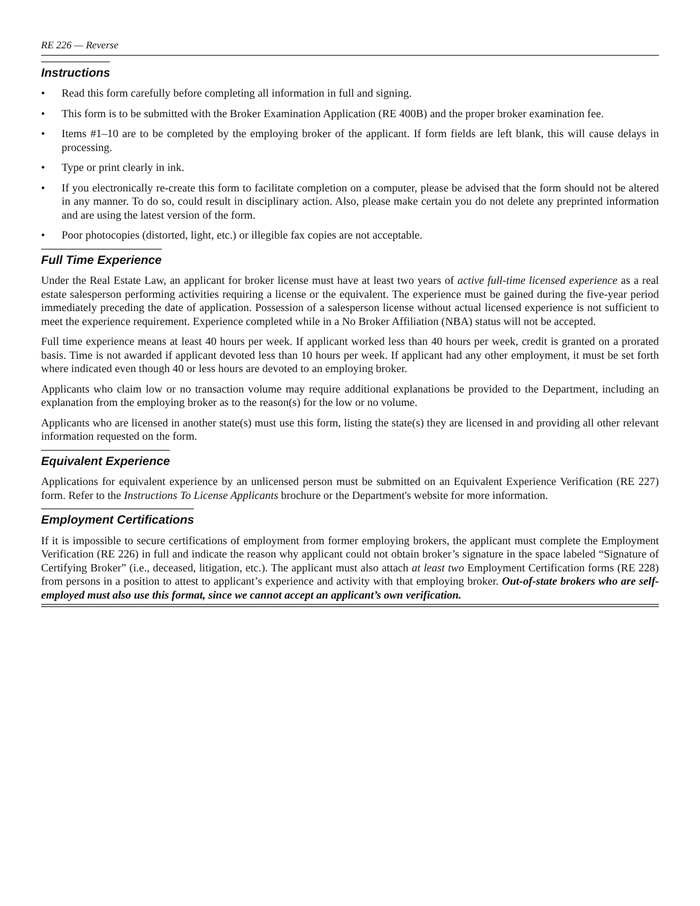RE 226 — Reverse
Instructions
• Read this form carefully before completing all information in full and signing.
• This form is to be submitted with the Broker Examination Application (RE 400B) and the proper broker examination fee.
• Items #1–10 are to be completed by the employing broker of the applicant. If form fields are left blank, this will cause delays in processing.
• Type or print clearly in ink.
• If you electronically re-create this form to facilitate completion on a computer, please be advised that the form should not be altered in any manner. To do so, could result in disciplinary action. Also, please make certain you do not delete any preprinted information and are using the latest version of the form.
• Poor photocopies (distorted, light, etc.) or illegible fax copies are not acceptable.
Full Time Experience
Under the Real Estate Law, an applicant for broker license must have at least two years of active full-time licensed experience as a real estate salesperson performing activities requiring a license or the equivalent. The experience must be gained during the five-year period immediately preceding the date of application. Possession of a salesperson license without actual licensed experience is not sufficient to meet the experience requirement. Experience completed while in a No Broker Affiliation (NBA) status will not be accepted.
Full time experience means at least 40 hours per week. If applicant worked less than 40 hours per week, credit is granted on a prorated basis. Time is not awarded if applicant devoted less than 10 hours per week. If applicant had any other employment, it must be set forth where indicated even though 40 or less hours are devoted to an employing broker.
Applicants who claim low or no transaction volume may require additional explanations be provided to the Department, including an explanation from the employing broker as to the reason(s) for the low or no volume.
Applicants who are licensed in another state(s) must use this form, listing the state(s) they are licensed in and providing all other relevant information requested on the form.
Equivalent Experience
Applications for equivalent experience by an unlicensed person must be submitted on an Equivalent Experience Verification (RE 227) form. Refer to the Instructions To License Applicants brochure or the Department's website for more information.
Employment Certifications
If it is impossible to secure certifications of employment from former employing brokers, the applicant must complete the Employment Verification (RE 226) in full and indicate the reason why applicant could not obtain broker’s signature in the space labeled “Signature of Certifying Broker” (i.e., deceased, litigation, etc.). The applicant must also attach at least two Employment Certification forms (RE 228) from persons in a position to attest to applicant’s experience and activity with that employing broker. Out-of-state brokers who are self-employed must also use this format, since we cannot accept an applicant’s own verification.